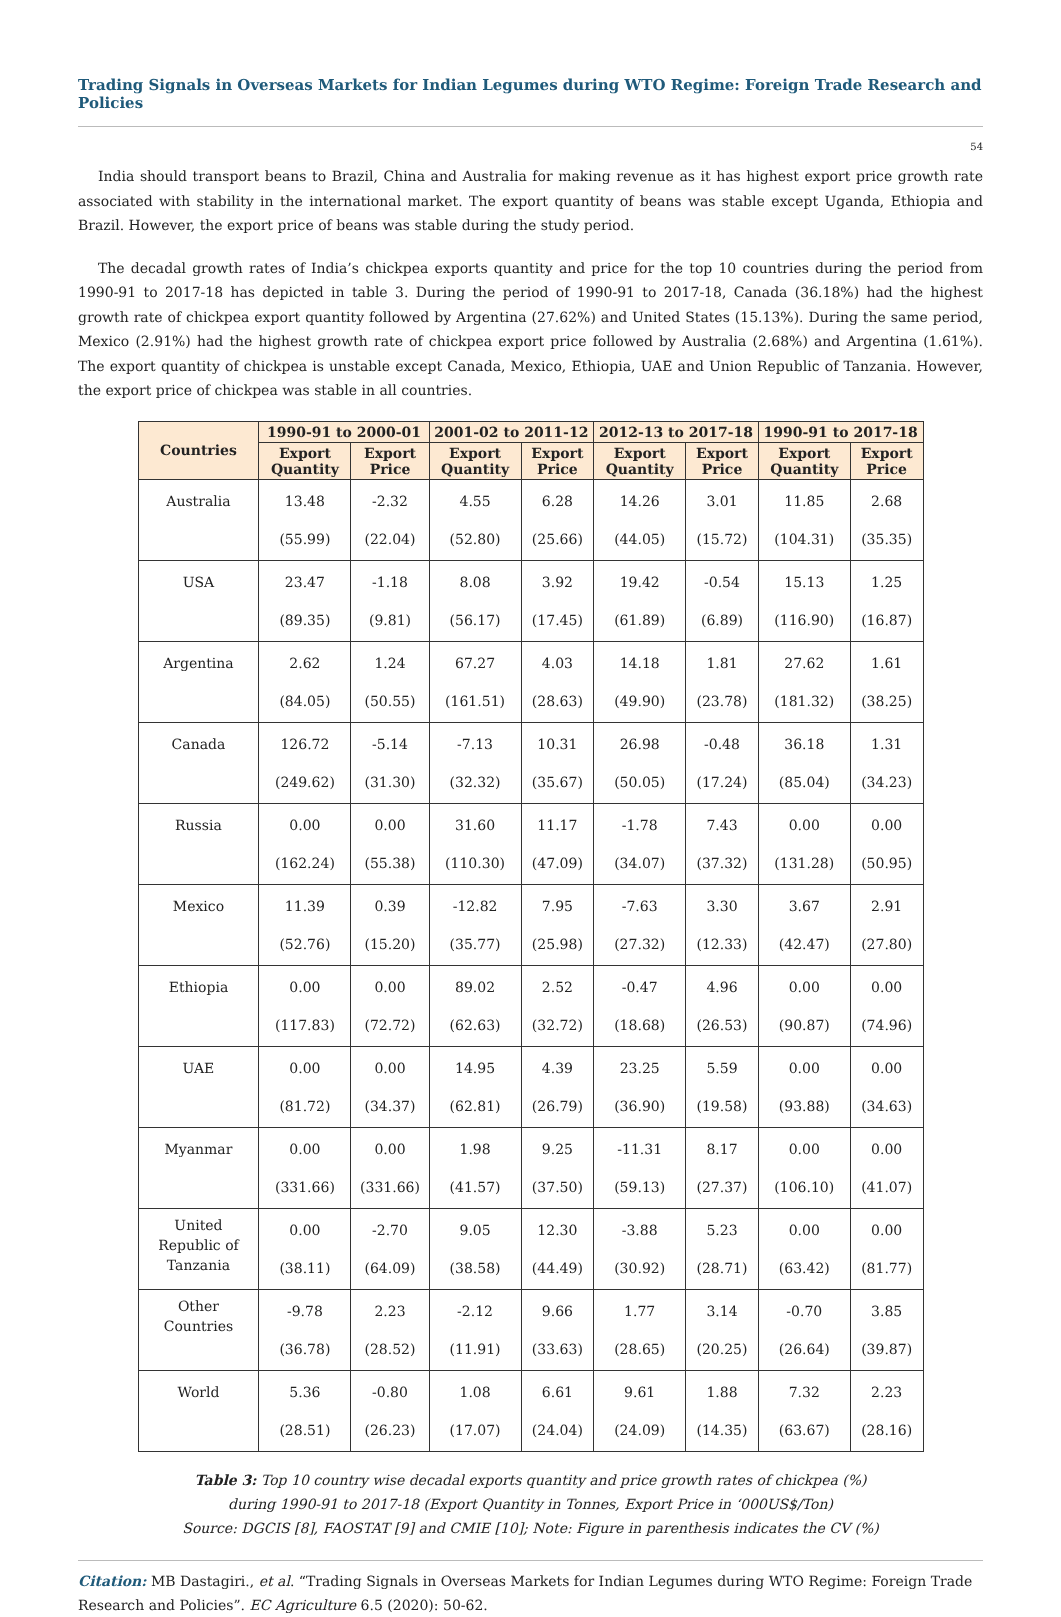Trading Signals in Overseas Markets for Indian Legumes during WTO Regime: Foreign Trade Research and Policies
54
India should transport beans to Brazil, China and Australia for making revenue as it has highest export price growth rate associated with stability in the international market. The export quantity of beans was stable except Uganda, Ethiopia and Brazil. However, the export price of beans was stable during the study period.
The decadal growth rates of India’s chickpea exports quantity and price for the top 10 countries during the period from 1990-91 to 2017-18 has depicted in table 3. During the period of 1990-91 to 2017-18, Canada (36.18%) had the highest growth rate of chickpea export quantity followed by Argentina (27.62%) and United States (15.13%). During the same period, Mexico (2.91%) had the highest growth rate of chickpea export price followed by Australia (2.68%) and Argentina (1.61%). The export quantity of chickpea is unstable except Canada, Mexico, Ethiopia, UAE and Union Republic of Tanzania. However, the export price of chickpea was stable in all countries.
| Countries | 1990-91 to 2000-01 | | 2001-02 to 2011-12 | | 2012-13 to 2017-18 | | 1990-91 to 2017-18 | |
| --- | --- | --- | --- | --- | --- | --- | --- | --- |
| | Export Quantity | Export Price | Export Quantity | Export Price | Export Quantity | Export Price | Export Quantity | Export Price |
| Australia | 13.48 (55.99) | -2.32 (22.04) | 4.55 (52.80) | 6.28 (25.66) | 14.26 (44.05) | 3.01 (15.72) | 11.85 (104.31) | 2.68 (35.35) |
| USA | 23.47 (89.35) | -1.18 (9.81) | 8.08 (56.17) | 3.92 (17.45) | 19.42 (61.89) | -0.54 (6.89) | 15.13 (116.90) | 1.25 (16.87) |
| Argentina | 2.62 (84.05) | 1.24 (50.55) | 67.27 (161.51) | 4.03 (28.63) | 14.18 (49.90) | 1.81 (23.78) | 27.62 (181.32) | 1.61 (38.25) |
| Canada | 126.72 (249.62) | -5.14 (31.30) | -7.13 (32.32) | 10.31 (35.67) | 26.98 (50.05) | -0.48 (17.24) | 36.18 (85.04) | 1.31 (34.23) |
| Russia | 0.00 (162.24) | 0.00 (55.38) | 31.60 (110.30) | 11.17 (47.09) | -1.78 (34.07) | 7.43 (37.32) | 0.00 (131.28) | 0.00 (50.95) |
| Mexico | 11.39 (52.76) | 0.39 (15.20) | -12.82 (35.77) | 7.95 (25.98) | -7.63 (27.32) | 3.30 (12.33) | 3.67 (42.47) | 2.91 (27.80) |
| Ethiopia | 0.00 (117.83) | 0.00 (72.72) | 89.02 (62.63) | 2.52 (32.72) | -0.47 (18.68) | 4.96 (26.53) | 0.00 (90.87) | 0.00 (74.96) |
| UAE | 0.00 (81.72) | 0.00 (34.37) | 14.95 (62.81) | 4.39 (26.79) | 23.25 (36.90) | 5.59 (19.58) | 0.00 (93.88) | 0.00 (34.63) |
| Myanmar | 0.00 (331.66) | 0.00 (331.66) | 1.98 (41.57) | 9.25 (37.50) | -11.31 (59.13) | 8.17 (27.37) | 0.00 (106.10) | 0.00 (41.07) |
| United Republic of Tanzania | 0.00 (38.11) | -2.70 (64.09) | 9.05 (38.58) | 12.30 (44.49) | -3.88 (30.92) | 5.23 (28.71) | 0.00 (63.42) | 0.00 (81.77) |
| Other Countries | -9.78 (36.78) | 2.23 (28.52) | -2.12 (11.91) | 9.66 (33.63) | 1.77 (28.65) | 3.14 (20.25) | -0.70 (26.64) | 3.85 (39.87) |
| World | 5.36 (28.51) | -0.80 (26.23) | 1.08 (17.07) | 6.61 (24.04) | 9.61 (24.09) | 1.88 (14.35) | 7.32 (63.67) | 2.23 (28.16) |
Table 3: Top 10 country wise decadal exports quantity and price growth rates of chickpea (%)
during 1990-91 to 2017-18 (Export Quantity in Tonnes, Export Price in ‘000US$/Ton)
Source: DGCIS [8], FAOSTAT [9] and CMIE [10]; Note: Figure in parenthesis indicates the CV (%)
Citation: MB Dastagiri., et al. “Trading Signals in Overseas Markets for Indian Legumes during WTO Regime: Foreign Trade Research and Policies”. EC Agriculture 6.5 (2020): 50-62.